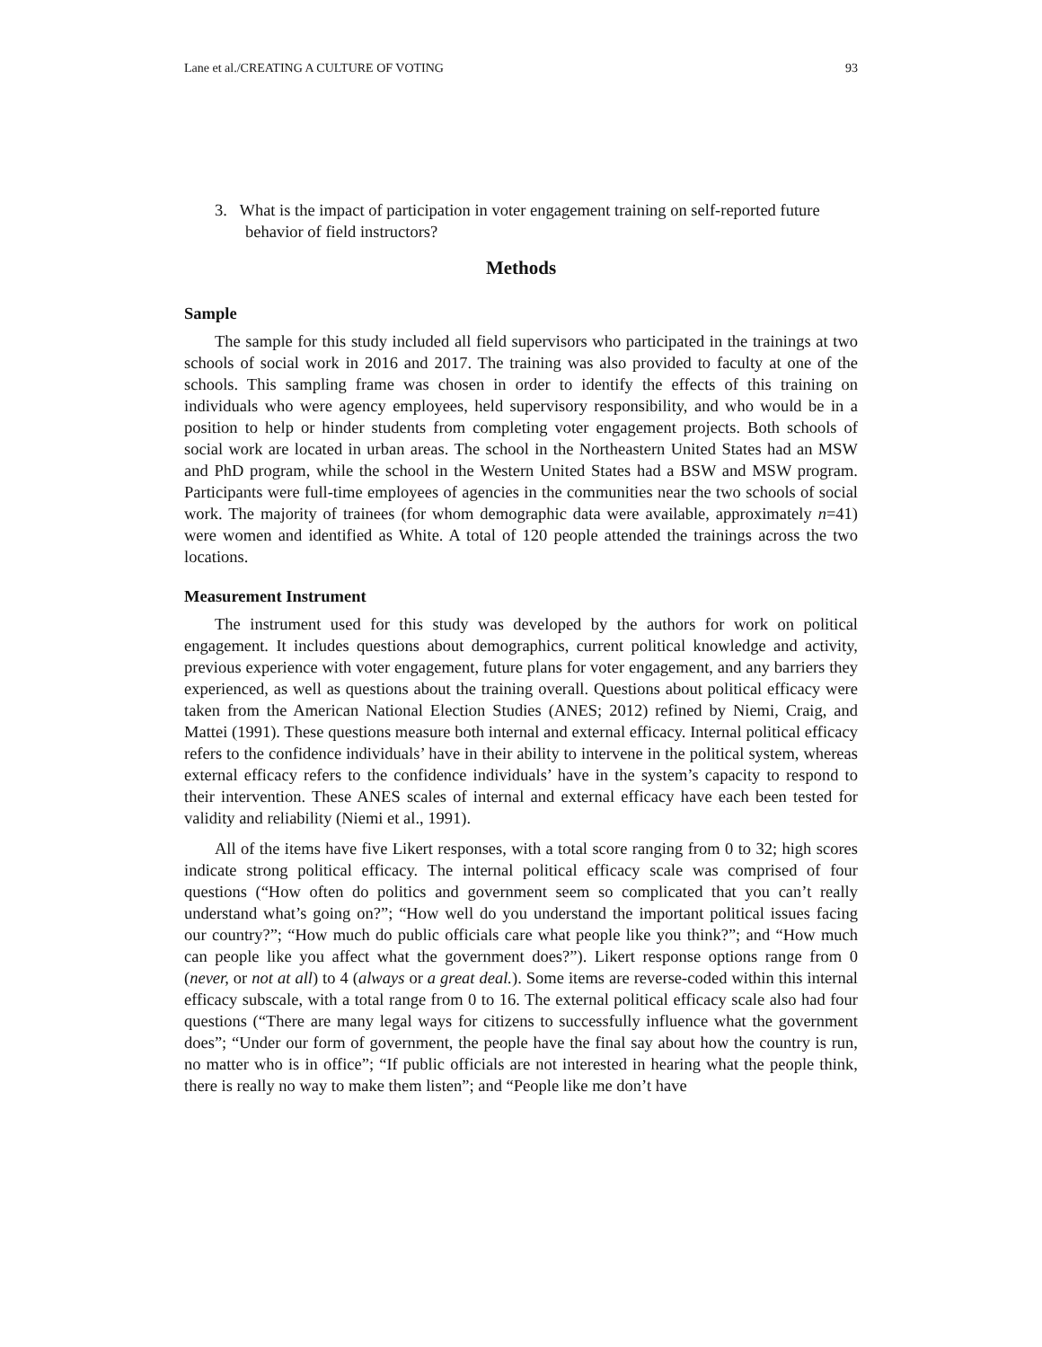Lane et al./CREATING A CULTURE OF VOTING 93
3. What is the impact of participation in voter engagement training on self-reported future behavior of field instructors?
Methods
Sample
The sample for this study included all field supervisors who participated in the trainings at two schools of social work in 2016 and 2017. The training was also provided to faculty at one of the schools. This sampling frame was chosen in order to identify the effects of this training on individuals who were agency employees, held supervisory responsibility, and who would be in a position to help or hinder students from completing voter engagement projects. Both schools of social work are located in urban areas. The school in the Northeastern United States had an MSW and PhD program, while the school in the Western United States had a BSW and MSW program. Participants were full-time employees of agencies in the communities near the two schools of social work. The majority of trainees (for whom demographic data were available, approximately n=41) were women and identified as White. A total of 120 people attended the trainings across the two locations.
Measurement Instrument
The instrument used for this study was developed by the authors for work on political engagement. It includes questions about demographics, current political knowledge and activity, previous experience with voter engagement, future plans for voter engagement, and any barriers they experienced, as well as questions about the training overall. Questions about political efficacy were taken from the American National Election Studies (ANES; 2012) refined by Niemi, Craig, and Mattei (1991). These questions measure both internal and external efficacy. Internal political efficacy refers to the confidence individuals’ have in their ability to intervene in the political system, whereas external efficacy refers to the confidence individuals’ have in the system’s capacity to respond to their intervention. These ANES scales of internal and external efficacy have each been tested for validity and reliability (Niemi et al., 1991).
All of the items have five Likert responses, with a total score ranging from 0 to 32; high scores indicate strong political efficacy. The internal political efficacy scale was comprised of four questions (“How often do politics and government seem so complicated that you can’t really understand what’s going on?”; “How well do you understand the important political issues facing our country?”; “How much do public officials care what people like you think?”; and “How much can people like you affect what the government does?”). Likert response options range from 0 (never, or not at all) to 4 (always or a great deal.). Some items are reverse-coded within this internal efficacy subscale, with a total range from 0 to 16. The external political efficacy scale also had four questions (“There are many legal ways for citizens to successfully influence what the government does”; “Under our form of government, the people have the final say about how the country is run, no matter who is in office”; “If public officials are not interested in hearing what the people think, there is really no way to make them listen”; and “People like me don’t have